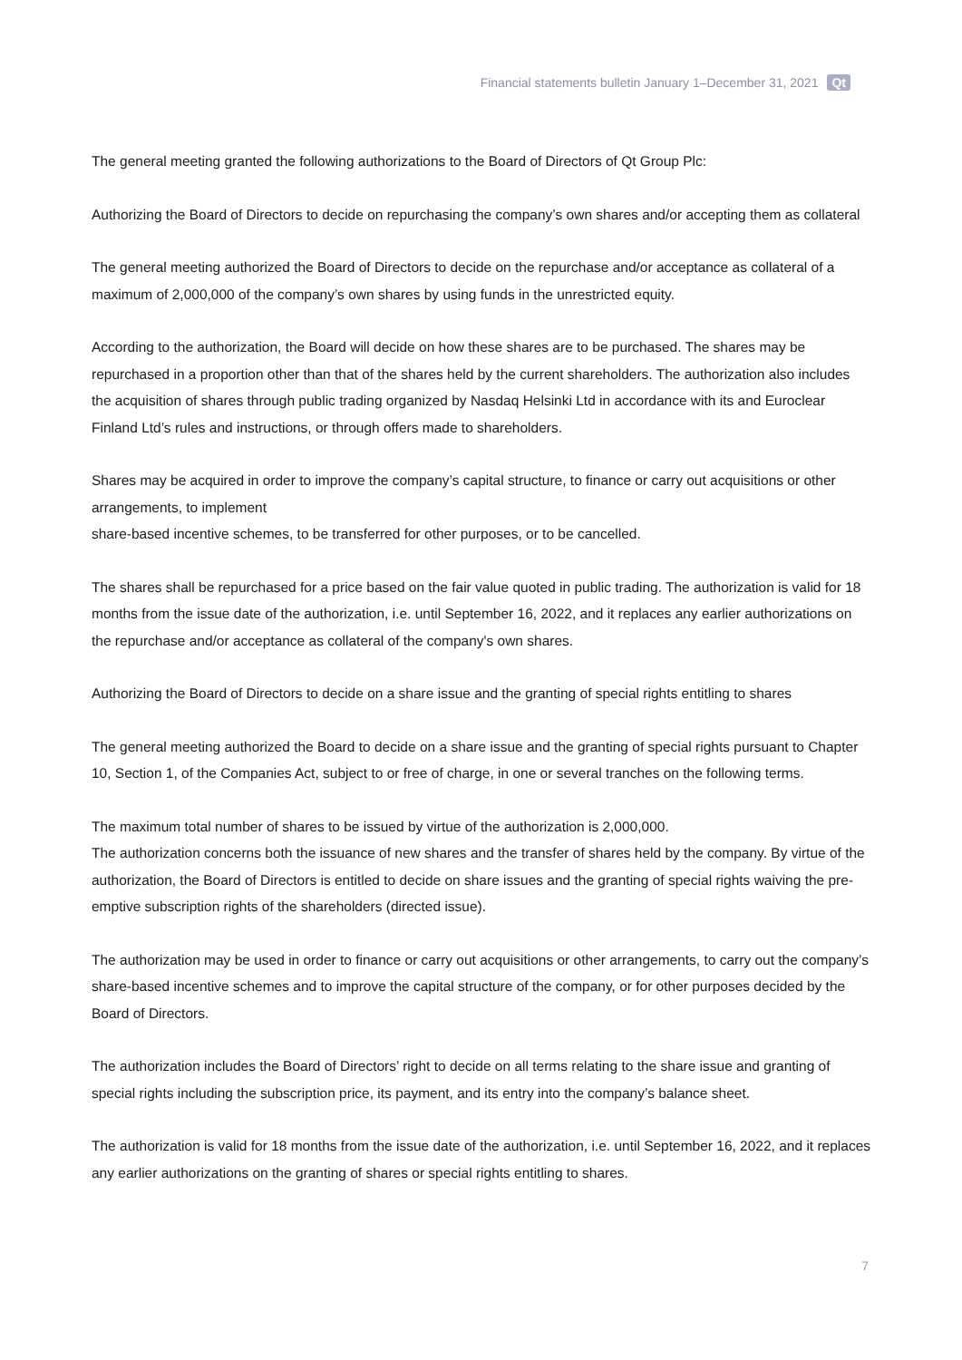Financial statements bulletin January 1–December 31, 2021 Qt
The general meeting granted the following authorizations to the Board of Directors of Qt Group Plc:
Authorizing the Board of Directors to decide on repurchasing the company’s own shares and/or accepting them as collateral
The general meeting authorized the Board of Directors to decide on the repurchase and/or acceptance as collateral of a maximum of 2,000,000 of the company’s own shares by using funds in the unrestricted equity.
According to the authorization, the Board will decide on how these shares are to be purchased. The shares may be repurchased in a proportion other than that of the shares held by the current shareholders. The authorization also includes the acquisition of shares through public trading organized by Nasdaq Helsinki Ltd in accordance with its and Euroclear Finland Ltd’s rules and instructions, or through offers made to shareholders.
Shares may be acquired in order to improve the company’s capital structure, to finance or carry out acquisitions or other arrangements, to implement
share-based incentive schemes, to be transferred for other purposes, or to be cancelled.
The shares shall be repurchased for a price based on the fair value quoted in public trading. The authorization is valid for 18 months from the issue date of the authorization, i.e. until September 16, 2022, and it replaces any earlier authorizations on the repurchase and/or acceptance as collateral of the company's own shares.
Authorizing the Board of Directors to decide on a share issue and the granting of special rights entitling to shares
The general meeting authorized the Board to decide on a share issue and the granting of special rights pursuant to Chapter 10, Section 1, of the Companies Act, subject to or free of charge, in one or several tranches on the following terms.
The maximum total number of shares to be issued by virtue of the authorization is 2,000,000.
The authorization concerns both the issuance of new shares and the transfer of shares held by the company. By virtue of the authorization, the Board of Directors is entitled to decide on share issues and the granting of special rights waiving the pre-emptive subscription rights of the shareholders (directed issue).
The authorization may be used in order to finance or carry out acquisitions or other arrangements, to carry out the company’s share-based incentive schemes and to improve the capital structure of the company, or for other purposes decided by the Board of Directors.
The authorization includes the Board of Directors’ right to decide on all terms relating to the share issue and granting of special rights including the subscription price, its payment, and its entry into the company’s balance sheet.
The authorization is valid for 18 months from the issue date of the authorization, i.e. until September 16, 2022, and it replaces any earlier authorizations on the granting of shares or special rights entitling to shares.
7